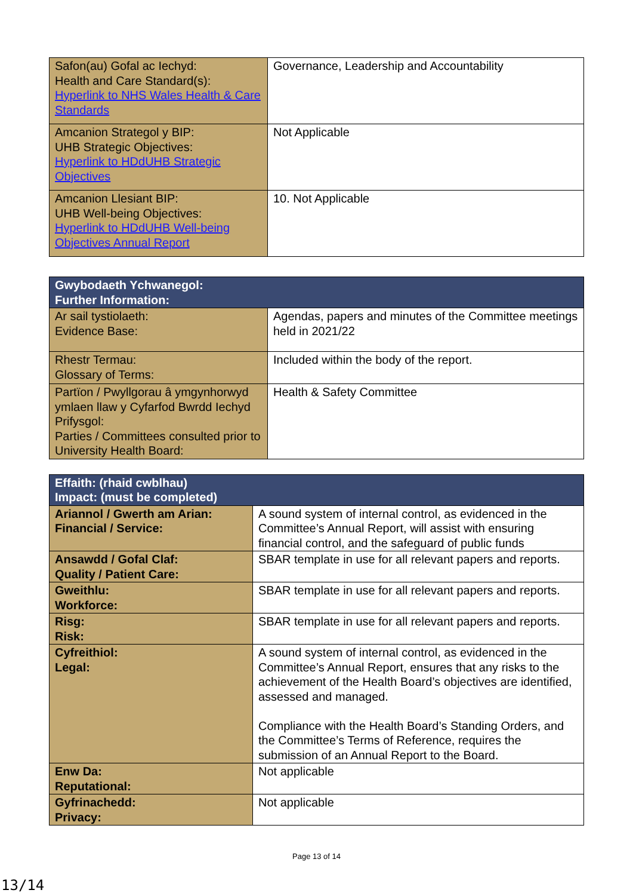| Safon(au) Gofal ac Iechyd: Health and Care Standard(s): Hyperlink to NHS Wales Health & Care Standards | Governance, Leadership and Accountability |
| Amcanion Strategol y BIP: UHB Strategic Objectives: Hyperlink to HDdUHB Strategic Objectives | Not Applicable |
| Amcanion Llesiant BIP: UHB Well-being Objectives: Hyperlink to HDdUHB Well-being Objectives Annual Report | 10. Not Applicable |
| Gwybodaeth Ychwanegol: Further Information: | |
| Ar sail tystiolaeth: Evidence Base: | Agendas, papers and minutes of the Committee meetings held in 2021/22 |
| Rhestr Termau: Glossary of Terms: | Included within the body of the report. |
| Partïon / Pwyllgorau â ymgynhorwyd ymlaen llaw y Cyfarfod Bwrdd Iechyd Prifysgol: Parties / Committees consulted prior to University Health Board: | Health & Safety Committee |
| Effaith: (rhaid cwblhau) Impact: (must be completed) | |
| Ariannol / Gwerth am Arian: Financial / Service: | A sound system of internal control, as evidenced in the Committee’s Annual Report, will assist with ensuring financial control, and the safeguard of public funds |
| Ansawdd / Gofal Claf: Quality / Patient Care: | SBAR template in use for all relevant papers and reports. |
| Gweithlu: Workforce: | SBAR template in use for all relevant papers and reports. |
| Risg: Risk: | SBAR template in use for all relevant papers and reports. |
| Cyfreithiol: Legal: | A sound system of internal control, as evidenced in the Committee’s Annual Report, ensures that any risks to the achievement of the Health Board’s objectives are identified, assessed and managed. Compliance with the Health Board’s Standing Orders, and the Committee’s Terms of Reference, requires the submission of an Annual Report to the Board. |
| Enw Da: Reputational: | Not applicable |
| Gyfrinachedd: Privacy: | Not applicable |
Page 13 of 14
13/14